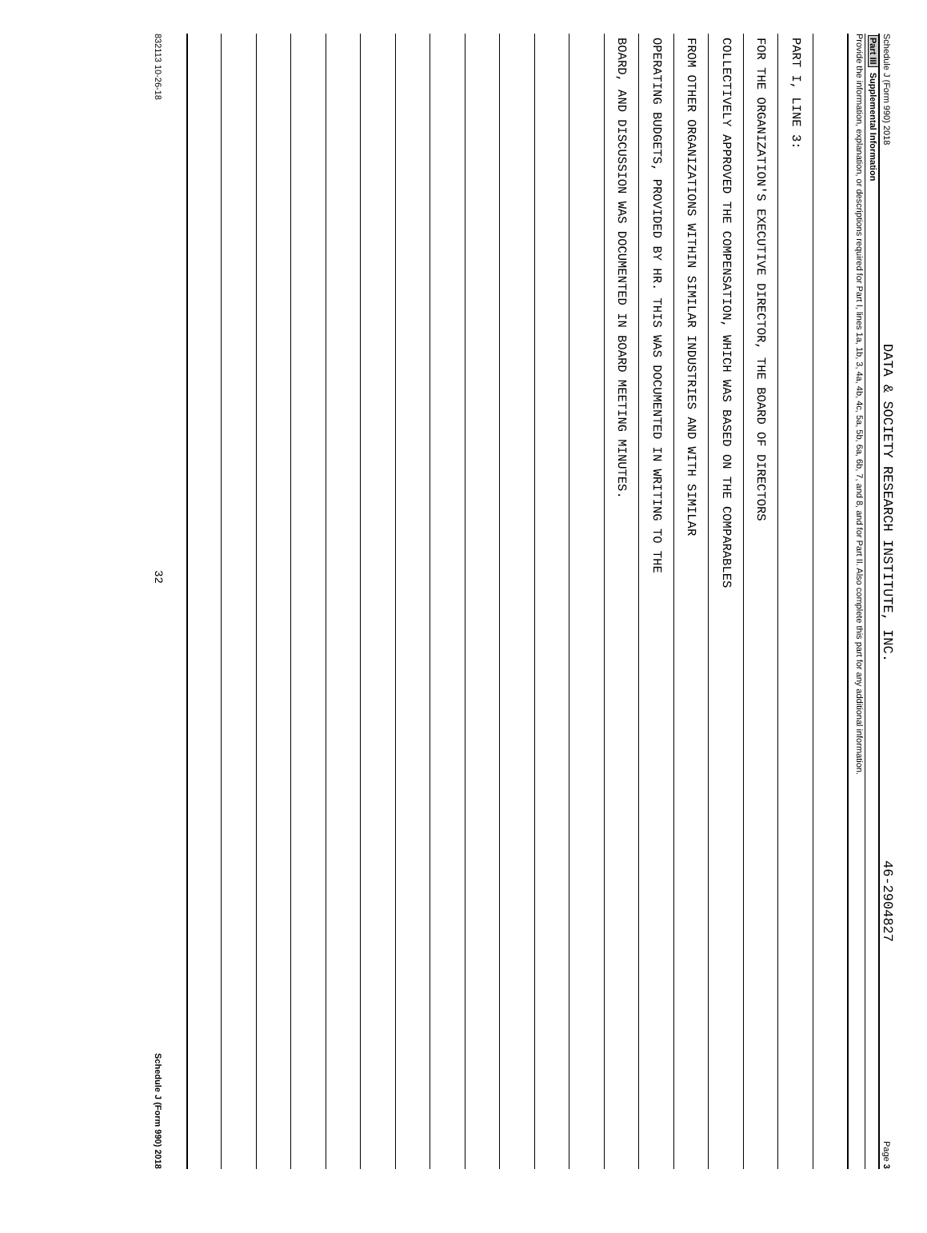Schedule J (Form 990) 2018 DATA & SOCIETY RESEARCH INSTITUTE, INC. 46-2904827 Page 3
Part III Supplemental Information
Provide the information, explanation, or descriptions required for Part I, lines 1a, 1b, 3, 4a, 4b, 4c, 5a, 5b, 6a, 6b, 7, and 8, and for Part II. Also complete this part for any additional information.
PART I, LINE 3:
FOR THE ORGANIZATION'S EXECUTIVE DIRECTOR, THE BOARD OF DIRECTORS
COLLECTIVELY APPROVED THE COMPENSATION, WHICH WAS BASED ON THE COMPARABLES
FROM OTHER ORGANIZATIONS WITHIN SIMILAR INDUSTRIES AND WITH SIMILAR
OPERATING BUDGETS, PROVIDED BY HR. THIS WAS DOCUMENTED IN WRITING TO THE
BOARD, AND DISCUSSION WAS DOCUMENTED IN BOARD MEETING MINUTES.
832113 10-26-18 32 Schedule J (Form 990) 2018